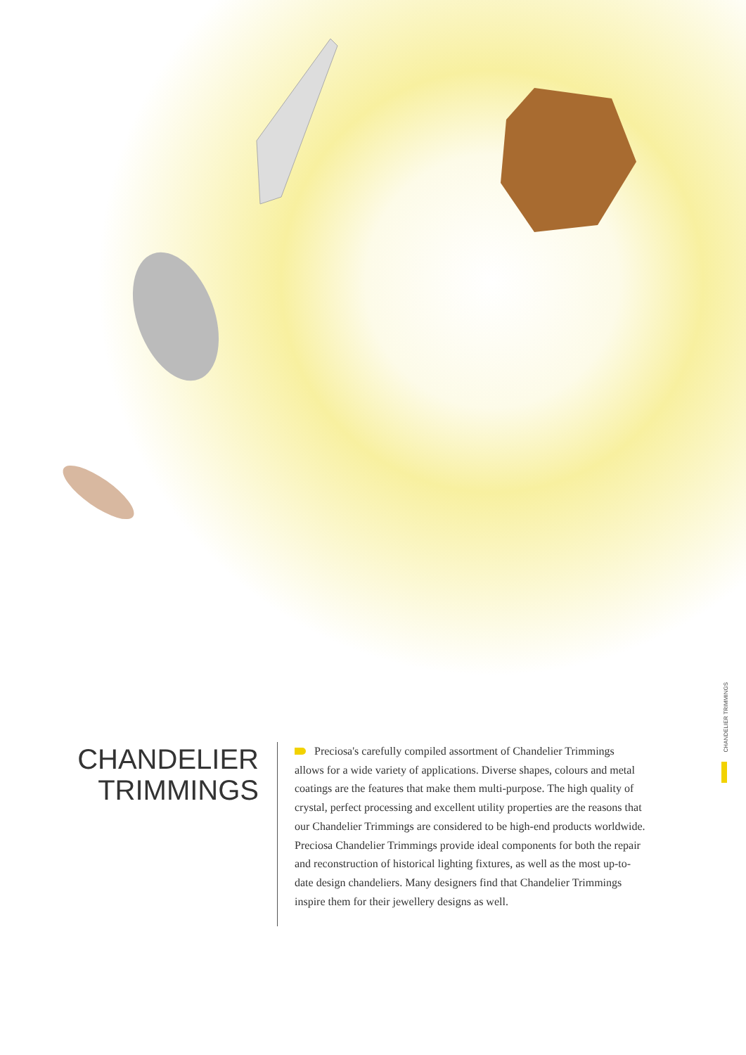CHANDELIER
TRIMMINGS
Preciosa's carefully compiled assortment of Chandelier Trimmings allows for a wide variety of applications. Diverse shapes, colours and metal coatings are the features that make them multi-purpose. The high quality of crystal, perfect processing and excellent utility properties are the reasons that our Chandelier Trimmings are considered to be high-end products worldwide. Preciosa Chandelier Trimmings provide ideal components for both the repair and reconstruction of historical lighting fixtures, as well as the most up-to-date design chandeliers. Many designers find that Chandelier Trimmings inspire them for their jewellery designs as well.
CHANDELIER TRIMMINGS